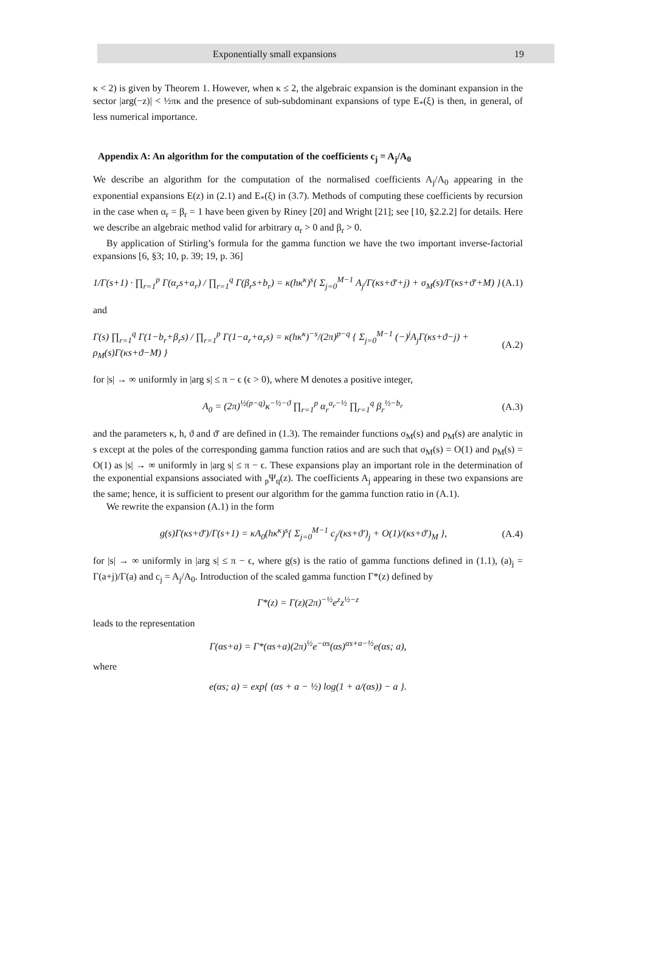Exponentially small expansions 19
κ < 2) is given by Theorem 1. However, when κ ≤ 2, the algebraic expansion is the dominant expansion in the sector |arg(−z)| < ½πκ and the presence of sub-subdominant expansions of type E<sub>*</sub>(ξ) is then, in general, of less numerical importance.
Appendix A: An algorithm for the computation of the coefficients c<sub>j</sub> = A<sub>j</sub>/A<sub>0</sub>
We describe an algorithm for the computation of the normalised coefficients A<sub>j</sub>/A<sub>0</sub> appearing in the exponential expansions E(z) in (2.1) and E<sub>*</sub>(ξ) in (3.7). Methods of computing these coefficients by recursion in the case when α<sub>r</sub> = β<sub>r</sub> = 1 have been given by Riney [20] and Wright [21]; see [10, §2.2.2] for details. Here we describe an algebraic method valid for arbitrary α<sub>r</sub> > 0 and β<sub>r</sub> > 0.
By application of Stirling’s formula for the gamma function we have the two important inverse-factorial expansions [6, §3; 10, p. 39; 19, p. 36]
1/Γ(s+1) · ∏<sub>r=1</sub><sup>p</sup> Γ(α<sub>r</sub>s+a<sub>r</sub>) / ∏<sub>r=1</sub><sup>q</sup> Γ(β<sub>r</sub>s+b<sub>r</sub>) = κ(hκ<sup>κ</sup>)<sup>s</sup>{ Σ<sub>j=0</sub><sup>M−1</sup> A<sub>j</sub>/Γ(κs+ϑ′+j) + σ<sub>M</sub>(s)/Γ(κs+ϑ′+M) } (A.1)
and
Γ(s) ∏<sub>r=1</sub><sup>q</sup> Γ(1−b<sub>r</sub>+β<sub>r</sub>s) / ∏<sub>r=1</sub><sup>p</sup> Γ(1−a<sub>r</sub>+α<sub>r</sub>s) = κ(hκ<sup>κ</sup>)<sup>−s</sup>/(2π)<sup>p−q</sup> { Σ<sub>j=0</sub><sup>M−1</sup> (−)<sup>j</sup>A<sub>j</sub>Γ(κs+ϑ−j) + ρ<sub>M</sub>(s)Γ(κs+ϑ−M) } (A.2)
for |s| → ∞ uniformly in |arg s| ≤ π − ϵ (ϵ > 0), where M denotes a positive integer,
A<sub>0</sub> = (2π)<sup>½(p−q)</sup>κ<sup>−½−ϑ</sup> ∏<sub>r=1</sub><sup>p</sup> α<sub>r</sub><sup>a<sub>r</sub>−½</sup> ∏<sub>r=1</sub><sup>q</sup> β<sub>r</sub><sup>½−b<sub>r</sub></sup> (A.3)
and the parameters κ, h, ϑ and ϑ′ are defined in (1.3). The remainder functions σ<sub>M</sub>(s) and ρ<sub>M</sub>(s) are analytic in s except at the poles of the corresponding gamma function ratios and are such that σ<sub>M</sub>(s) = O(1) and ρ<sub>M</sub>(s) = O(1) as |s| → ∞ uniformly in |arg s| ≤ π − ϵ. These expansions play an important role in the determination of the exponential expansions associated with <sub>p</sub>Ψ<sub>q</sub>(z). The coefficients A<sub>j</sub> appearing in these two expansions are the same; hence, it is sufficient to present our algorithm for the gamma function ratio in (A.1).
We rewrite the expansion (A.1) in the form
g(s)Γ(κs+ϑ′)/Γ(s+1) = κA<sub>0</sub>(hκ<sup>κ</sup>)<sup>s</sup>{ Σ<sub>j=0</sub><sup>M−1</sup> c<sub>j</sub>/(κs+ϑ′)<sub>j</sub> + O(1)/(κs+ϑ′)<sub>M</sub> }, (A.4)
for |s| → ∞ uniformly in |arg s| ≤ π − ϵ, where g(s) is the ratio of gamma functions defined in (1.1), (a)<sub>j</sub> = Γ(a+j)/Γ(a) and c<sub>j</sub> = A<sub>j</sub>/A<sub>0</sub>. Introduction of the scaled gamma function Γ*(z) defined by
Γ*(z) = Γ(z)(2π)<sup>−½</sup>e<sup>z</sup>z<sup>½−z</sup>
leads to the representation
Γ(αs+a) = Γ*(αs+a)(2π)<sup>½</sup>e<sup>−αs</sup>(αs)<sup>αs+a−½</sup>e(αs; a),
where
e(αs; a) = exp{ (αs + a − ½) log(1 + a/(αs)) − a }.